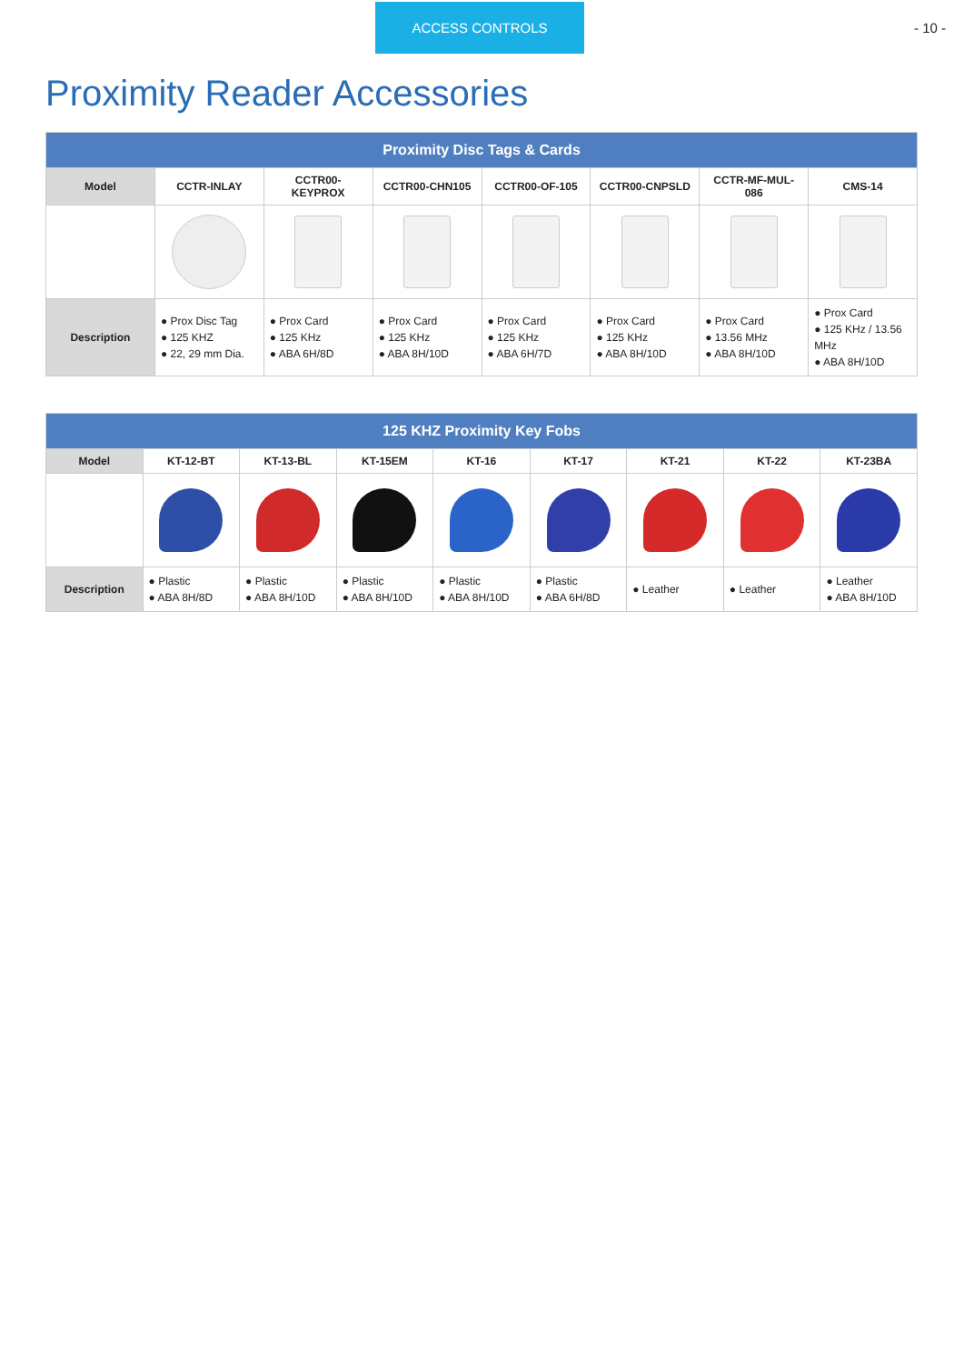ACCESS CONTROLS - 10 -
Proximity Reader Accessories
| Proximity Disc Tags & Cards | | | | | | | |
| --- | --- | --- | --- | --- | --- | --- | --- |
| Model | CCTR-INLAY | CCTR00-KEYPROX | CCTR00-CHN105 | CCTR00-OF-105 | CCTR00-CNPSLD | CCTR-MF-MUL-086 | CMS-14 |
| Description | ● Prox Disc Tag ● 125 KHZ ● 22, 29 mm Dia. | ● Prox Card ● 125 KHz ● ABA 6H/8D | ● Prox Card ● 125 KHz ● ABA 8H/10D | ● Prox Card ● 125 KHz ● ABA 6H/7D | ● Prox Card ● 125 KHz ● ABA 8H/10D | ● Prox Card ● 13.56 MHz ● ABA 8H/10D | ● Prox Card ● 125 KHz / 13.56 MHz ● ABA 8H/10D |
| 125 KHZ Proximity Key Fobs | | | | | | | | |
| --- | --- | --- | --- | --- | --- | --- | --- | --- |
| Model | KT-12-BT | KT-13-BL | KT-15EM | KT-16 | KT-17 | KT-21 | KT-22 | KT-23BA |
| Description | ● Plastic ● ABA 8H/8D | ● Plastic ● ABA 8H/10D | ● Plastic ● ABA 8H/10D | ● Plastic ● ABA 8H/10D | ● Plastic ● ABA 6H/8D | ● Leather | ● Leather | ● Leather ● ABA 8H/10D |